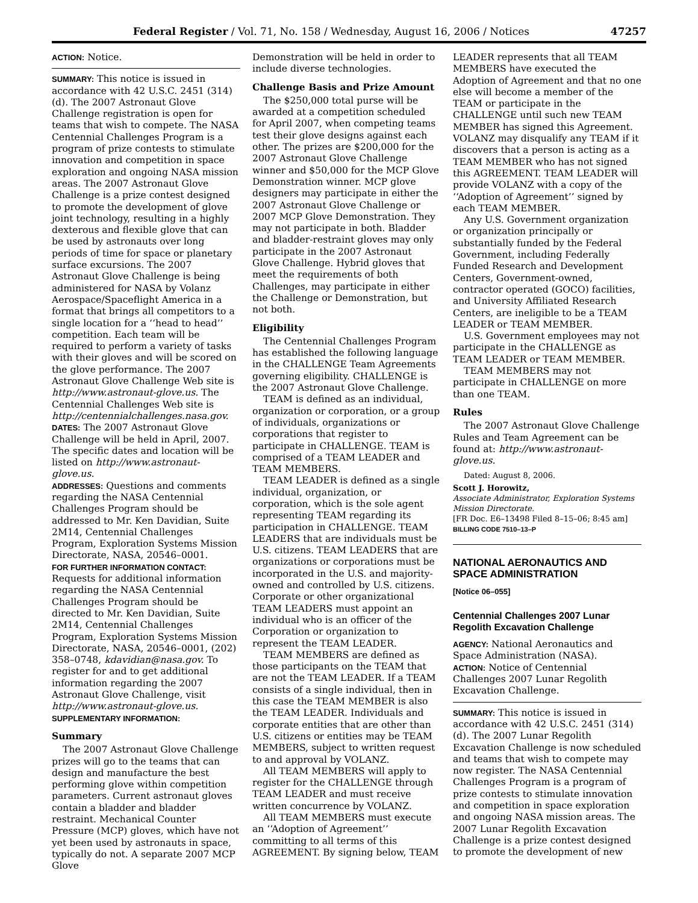Federal Register / Vol. 71, No. 158 / Wednesday, August 16, 2006 / Notices 47257
ACTION: Notice.
SUMMARY: This notice is issued in accordance with 42 U.S.C. 2451 (314) (d). The 2007 Astronaut Glove Challenge registration is open for teams that wish to compete. The NASA Centennial Challenges Program is a program of prize contests to stimulate innovation and competition in space exploration and ongoing NASA mission areas. The 2007 Astronaut Glove Challenge is a prize contest designed to promote the development of glove joint technology, resulting in a highly dexterous and flexible glove that can be used by astronauts over long periods of time for space or planetary surface excursions. The 2007 Astronaut Glove Challenge is being administered for NASA by Volanz Aerospace/Spaceflight America in a format that brings all competitors to a single location for a ‘‘head to head’’ competition. Each team will be required to perform a variety of tasks with their gloves and will be scored on the glove performance. The 2007 Astronaut Glove Challenge Web site is http://www.astronaut-glove.us. The Centennial Challenges Web site is http://centennialchallenges.nasa.gov.
DATES: The 2007 Astronaut Glove Challenge will be held in April, 2007. The specific dates and location will be listed on http://www.astronaut-glove.us.
ADDRESSES: Questions and comments regarding the NASA Centennial Challenges Program should be addressed to Mr. Ken Davidian, Suite 2M14, Centennial Challenges Program, Exploration Systems Mission Directorate, NASA, 20546–0001.
FOR FURTHER INFORMATION CONTACT: Requests for additional information regarding the NASA Centennial Challenges Program should be directed to Mr. Ken Davidian, Suite 2M14, Centennial Challenges Program, Exploration Systems Mission Directorate, NASA, 20546–0001, (202) 358–0748, kdavidian@nasa.gov. To register for and to get additional information regarding the 2007 Astronaut Glove Challenge, visit http://www.astronaut-glove.us.
SUPPLEMENTARY INFORMATION:
Summary
The 2007 Astronaut Glove Challenge prizes will go to the teams that can design and manufacture the best performing glove within competition parameters. Current astronaut gloves contain a bladder and bladder restraint. Mechanical Counter Pressure (MCP) gloves, which have not yet been used by astronauts in space, typically do not. A separate 2007 MCP Glove
Demonstration will be held in order to include diverse technologies.
Challenge Basis and Prize Amount
The $250,000 total purse will be awarded at a competition scheduled for April 2007, when competing teams test their glove designs against each other. The prizes are $200,000 for the 2007 Astronaut Glove Challenge winner and $50,000 for the MCP Glove Demonstration winner. MCP glove designers may participate in either the 2007 Astronaut Glove Challenge or 2007 MCP Glove Demonstration. They may not participate in both. Bladder and bladder-restraint gloves may only participate in the 2007 Astronaut Glove Challenge. Hybrid gloves that meet the requirements of both Challenges, may participate in either the Challenge or Demonstration, but not both.
Eligibility
The Centennial Challenges Program has established the following language in the CHALLENGE Team Agreements governing eligibility. CHALLENGE is the 2007 Astronaut Glove Challenge.
TEAM is defined as an individual, organization or corporation, or a group of individuals, organizations or corporations that register to participate in CHALLENGE. TEAM is comprised of a TEAM LEADER and TEAM MEMBERS.
TEAM LEADER is defined as a single individual, organization, or corporation, which is the sole agent representing TEAM regarding its participation in CHALLENGE. TEAM LEADERS that are individuals must be U.S. citizens. TEAM LEADERS that are organizations or corporations must be incorporated in the U.S. and majority-owned and controlled by U.S. citizens. Corporate or other organizational TEAM LEADERS must appoint an individual who is an officer of the Corporation or organization to represent the TEAM LEADER.
TEAM MEMBERS are defined as those participants on the TEAM that are not the TEAM LEADER. If a TEAM consists of a single individual, then in this case the TEAM MEMBER is also the TEAM LEADER. Individuals and corporate entities that are other than U.S. citizens or entities may be TEAM MEMBERS, subject to written request to and approval by VOLANZ.
All TEAM MEMBERS will apply to register for the CHALLENGE through TEAM LEADER and must receive written concurrence by VOLANZ.
All TEAM MEMBERS must execute an ‘‘Adoption of Agreement’’ committing to all terms of this AGREEMENT. By signing below, TEAM
LEADER represents that all TEAM MEMBERS have executed the Adoption of Agreement and that no one else will become a member of the TEAM or participate in the CHALLENGE until such new TEAM MEMBER has signed this Agreement. VOLANZ may disqualify any TEAM if it discovers that a person is acting as a TEAM MEMBER who has not signed this AGREEMENT. TEAM LEADER will provide VOLANZ with a copy of the ‘‘Adoption of Agreement’’ signed by each TEAM MEMBER.
Any U.S. Government organization or organization principally or substantially funded by the Federal Government, including Federally Funded Research and Development Centers, Government-owned, contractor operated (GOCO) facilities, and University Affiliated Research Centers, are ineligible to be a TEAM LEADER or TEAM MEMBER.
U.S. Government employees may not participate in the CHALLENGE as TEAM LEADER or TEAM MEMBER.
TEAM MEMBERS may not participate in CHALLENGE on more than one TEAM.
Rules
The 2007 Astronaut Glove Challenge Rules and Team Agreement can be found at: http://www.astronaut-glove.us.
Dated: August 8, 2006.
Scott J. Horowitz,
Associate Administrator, Exploration Systems Mission Directorate.
[FR Doc. E6–13498 Filed 8–15–06; 8:45 am]
BILLING CODE 7510–13–P
NATIONAL AERONAUTICS AND SPACE ADMINISTRATION
[Notice 06–055]
Centennial Challenges 2007 Lunar Regolith Excavation Challenge
AGENCY: National Aeronautics and Space Administration (NASA).
ACTION: Notice of Centennial Challenges 2007 Lunar Regolith Excavation Challenge.
SUMMARY: This notice is issued in accordance with 42 U.S.C. 2451 (314)(d). The 2007 Lunar Regolith Excavation Challenge is now scheduled and teams that wish to compete may now register. The NASA Centennial Challenges Program is a program of prize contests to stimulate innovation and competition in space exploration and ongoing NASA mission areas. The 2007 Lunar Regolith Excavation Challenge is a prize contest designed to promote the development of new